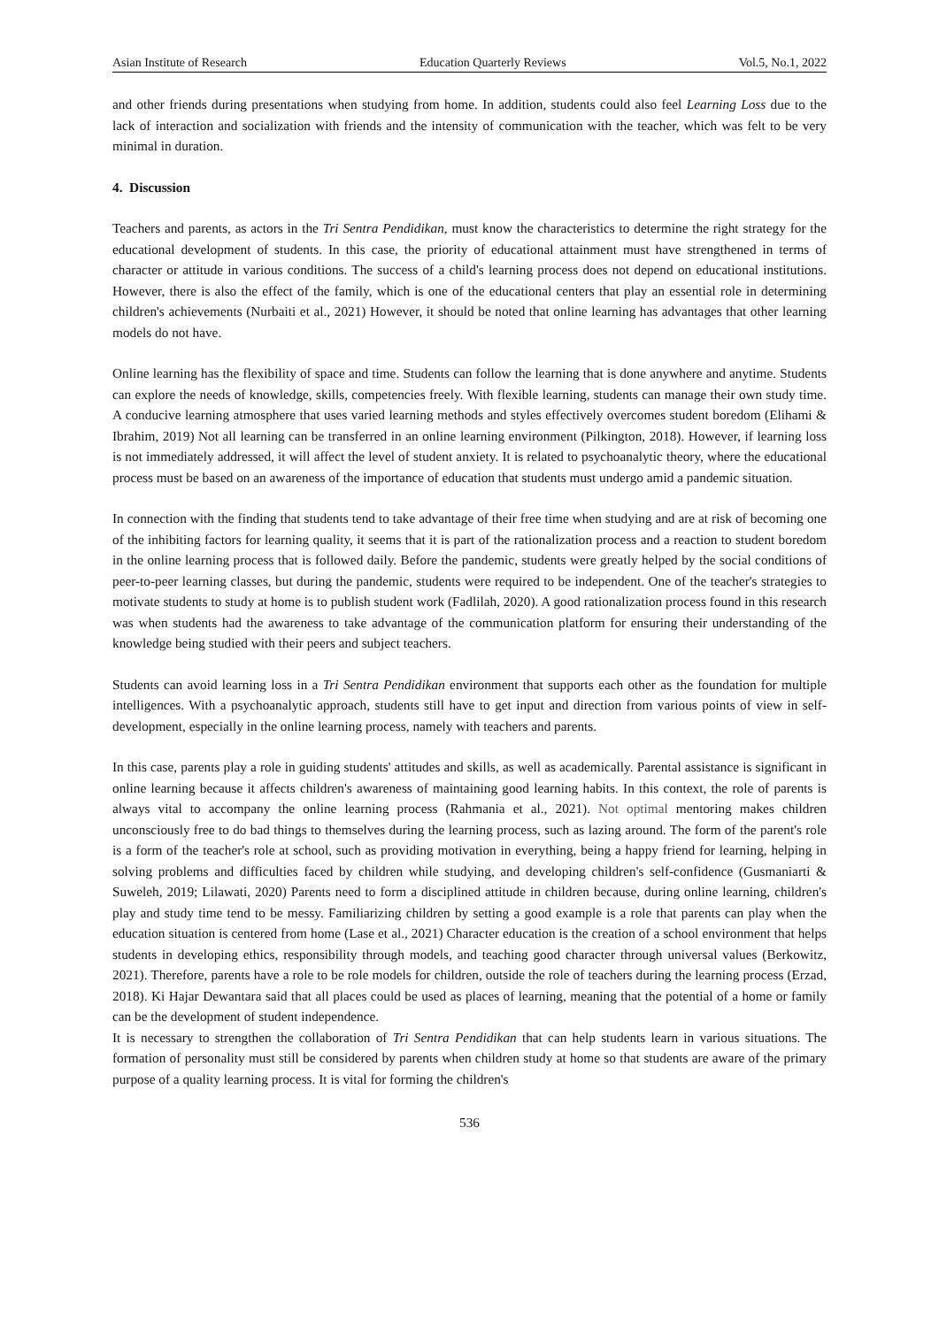Asian Institute of Research Education Quarterly Reviews Vol.5, No.1, 2022
and other friends during presentations when studying from home. In addition, students could also feel Learning Loss due to the lack of interaction and socialization with friends and the intensity of communication with the teacher, which was felt to be very minimal in duration.
4. Discussion
Teachers and parents, as actors in the Tri Sentra Pendidikan, must know the characteristics to determine the right strategy for the educational development of students. In this case, the priority of educational attainment must have strengthened in terms of character or attitude in various conditions. The success of a child's learning process does not depend on educational institutions. However, there is also the effect of the family, which is one of the educational centers that play an essential role in determining children's achievements (Nurbaiti et al., 2021) However, it should be noted that online learning has advantages that other learning models do not have.
Online learning has the flexibility of space and time. Students can follow the learning that is done anywhere and anytime. Students can explore the needs of knowledge, skills, competencies freely. With flexible learning, students can manage their own study time. A conducive learning atmosphere that uses varied learning methods and styles effectively overcomes student boredom (Elihami & Ibrahim, 2019) Not all learning can be transferred in an online learning environment (Pilkington, 2018). However, if learning loss is not immediately addressed, it will affect the level of student anxiety. It is related to psychoanalytic theory, where the educational process must be based on an awareness of the importance of education that students must undergo amid a pandemic situation.
In connection with the finding that students tend to take advantage of their free time when studying and are at risk of becoming one of the inhibiting factors for learning quality, it seems that it is part of the rationalization process and a reaction to student boredom in the online learning process that is followed daily. Before the pandemic, students were greatly helped by the social conditions of peer-to-peer learning classes, but during the pandemic, students were required to be independent. One of the teacher's strategies to motivate students to study at home is to publish student work (Fadlilah, 2020). A good rationalization process found in this research was when students had the awareness to take advantage of the communication platform for ensuring their understanding of the knowledge being studied with their peers and subject teachers.
Students can avoid learning loss in a Tri Sentra Pendidikan environment that supports each other as the foundation for multiple intelligences. With a psychoanalytic approach, students still have to get input and direction from various points of view in self-development, especially in the online learning process, namely with teachers and parents.
In this case, parents play a role in guiding students' attitudes and skills, as well as academically. Parental assistance is significant in online learning because it affects children's awareness of maintaining good learning habits. In this context, the role of parents is always vital to accompany the online learning process (Rahmania et al., 2021). Not optimal mentoring makes children unconsciously free to do bad things to themselves during the learning process, such as lazing around. The form of the parent's role is a form of the teacher's role at school, such as providing motivation in everything, being a happy friend for learning, helping in solving problems and difficulties faced by children while studying, and developing children's self-confidence (Gusmaniarti & Suweleh, 2019; Lilawati, 2020) Parents need to form a disciplined attitude in children because, during online learning, children's play and study time tend to be messy. Familiarizing children by setting a good example is a role that parents can play when the education situation is centered from home (Lase et al., 2021) Character education is the creation of a school environment that helps students in developing ethics, responsibility through models, and teaching good character through universal values (Berkowitz, 2021). Therefore, parents have a role to be role models for children, outside the role of teachers during the learning process (Erzad, 2018). Ki Hajar Dewantara said that all places could be used as places of learning, meaning that the potential of a home or family can be the development of student independence.
It is necessary to strengthen the collaboration of Tri Sentra Pendidikan that can help students learn in various situations. The formation of personality must still be considered by parents when children study at home so that students are aware of the primary purpose of a quality learning process. It is vital for forming the children's
536